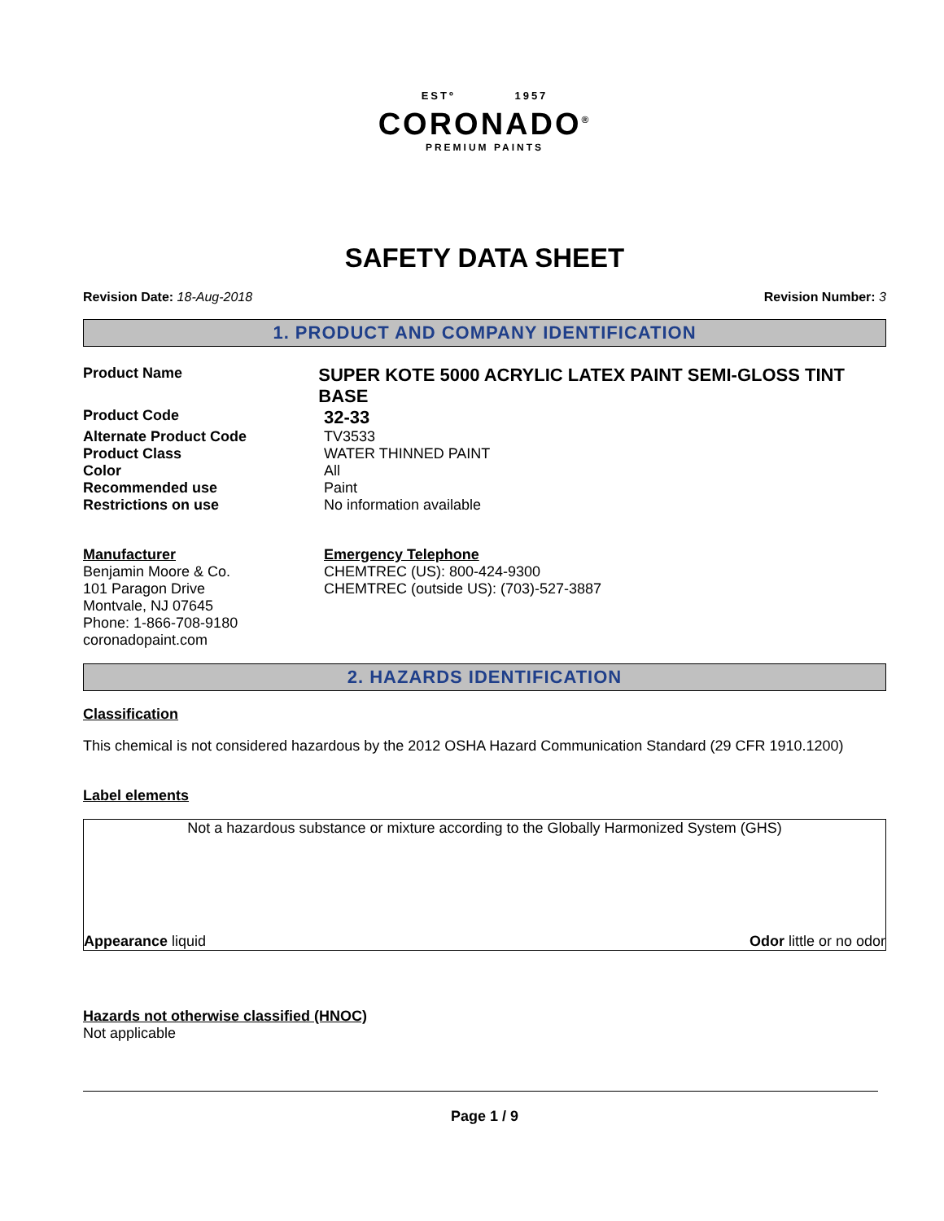ESTº 1957
CORONADO<sup>®</sup>
PREMIUM PAINTS
SAFETY DATA SHEET
Revision Date: 18-Aug-2018 Revision Number: 3
1. PRODUCT AND COMPANY IDENTIFICATION
Product Name
SUPER KOTE 5000 ACRYLIC LATEX PAINT SEMI-GLOSS TINT BASE
Product Code
32-33
Alternate Product Code TV3533
Product Class WATER THINNED PAINT
Color All
Recommended use Paint
Restrictions on use No information available
Manufacturer
Benjamin Moore & Co.
101 Paragon Drive
Montvale, NJ 07645
Phone: 1-866-708-9180
coronadopaint.com
Emergency Telephone
CHEMTREC (US): 800-424-9300
CHEMTREC (outside US): (703)-527-3887
2. HAZARDS IDENTIFICATION
Classification
This chemical is not considered hazardous by the 2012 OSHA Hazard Communication Standard (29 CFR 1910.1200)
Label elements
Not a hazardous substance or mixture according to the Globally Harmonized System (GHS)
Appearance liquid Odor little or no odor
Hazards not otherwise classified (HNOC)
Not applicable
Page 1 / 9